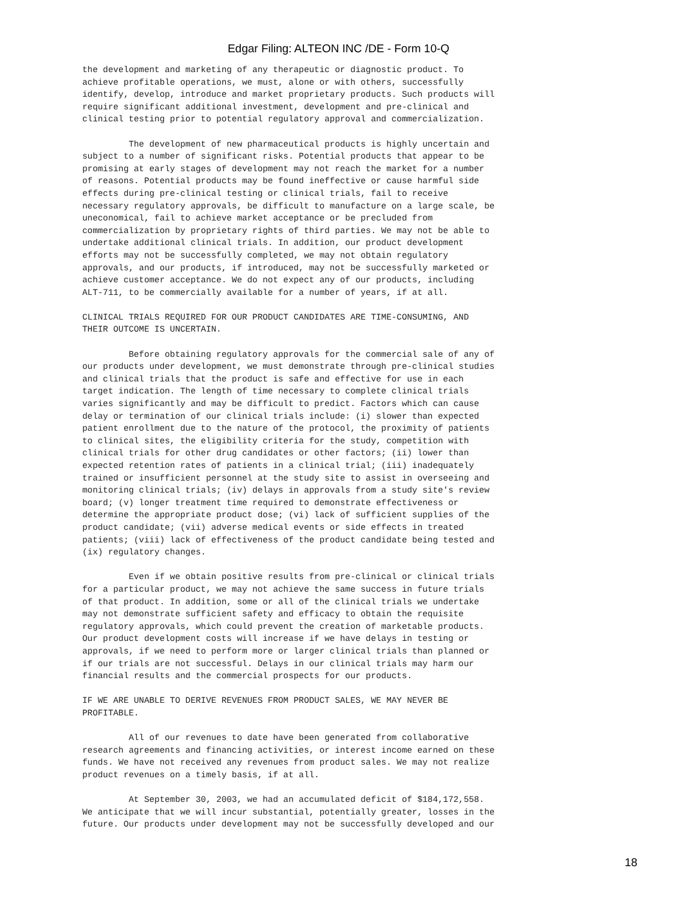Edgar Filing: ALTEON INC /DE - Form 10-Q
the development and marketing of any therapeutic or diagnostic product. To
achieve profitable operations, we must, alone or with others, successfully
identify, develop, introduce and market proprietary products. Such products will
require significant additional investment, development and pre-clinical and
clinical testing prior to potential regulatory approval and commercialization.

         The development of new pharmaceutical products is highly uncertain and
subject to a number of significant risks. Potential products that appear to be
promising at early stages of development may not reach the market for a number
of reasons. Potential products may be found ineffective or cause harmful side
effects during pre-clinical testing or clinical trials, fail to receive
necessary regulatory approvals, be difficult to manufacture on a large scale, be
uneconomical, fail to achieve market acceptance or be precluded from
commercialization by proprietary rights of third parties. We may not be able to
undertake additional clinical trials. In addition, our product development
efforts may not be successfully completed, we may not obtain regulatory
approvals, and our products, if introduced, may not be successfully marketed or
achieve customer acceptance. We do not expect any of our products, including
ALT-711, to be commercially available for a number of years, if at all.

CLINICAL TRIALS REQUIRED FOR OUR PRODUCT CANDIDATES ARE TIME-CONSUMING, AND
THEIR OUTCOME IS UNCERTAIN.

         Before obtaining regulatory approvals for the commercial sale of any of
our products under development, we must demonstrate through pre-clinical studies
and clinical trials that the product is safe and effective for use in each
target indication. The length of time necessary to complete clinical trials
varies significantly and may be difficult to predict. Factors which can cause
delay or termination of our clinical trials include: (i) slower than expected
patient enrollment due to the nature of the protocol, the proximity of patients
to clinical sites, the eligibility criteria for the study, competition with
clinical trials for other drug candidates or other factors; (ii) lower than
expected retention rates of patients in a clinical trial; (iii) inadequately
trained or insufficient personnel at the study site to assist in overseeing and
monitoring clinical trials; (iv) delays in approvals from a study site's review
board; (v) longer treatment time required to demonstrate effectiveness or
determine the appropriate product dose; (vi) lack of sufficient supplies of the
product candidate; (vii) adverse medical events or side effects in treated
patients; (viii) lack of effectiveness of the product candidate being tested and
(ix) regulatory changes.

         Even if we obtain positive results from pre-clinical or clinical trials
for a particular product, we may not achieve the same success in future trials
of that product. In addition, some or all of the clinical trials we undertake
may not demonstrate sufficient safety and efficacy to obtain the requisite
regulatory approvals, which could prevent the creation of marketable products.
Our product development costs will increase if we have delays in testing or
approvals, if we need to perform more or larger clinical trials than planned or
if our trials are not successful. Delays in our clinical trials may harm our
financial results and the commercial prospects for our products.

IF WE ARE UNABLE TO DERIVE REVENUES FROM PRODUCT SALES, WE MAY NEVER BE
PROFITABLE.

         All of our revenues to date have been generated from collaborative
research agreements and financing activities, or interest income earned on these
funds. We have not received any revenues from product sales. We may not realize
product revenues on a timely basis, if at all.

         At September 30, 2003, we had an accumulated deficit of $184,172,558.
We anticipate that we will incur substantial, potentially greater, losses in the
future. Our products under development may not be successfully developed and our
18